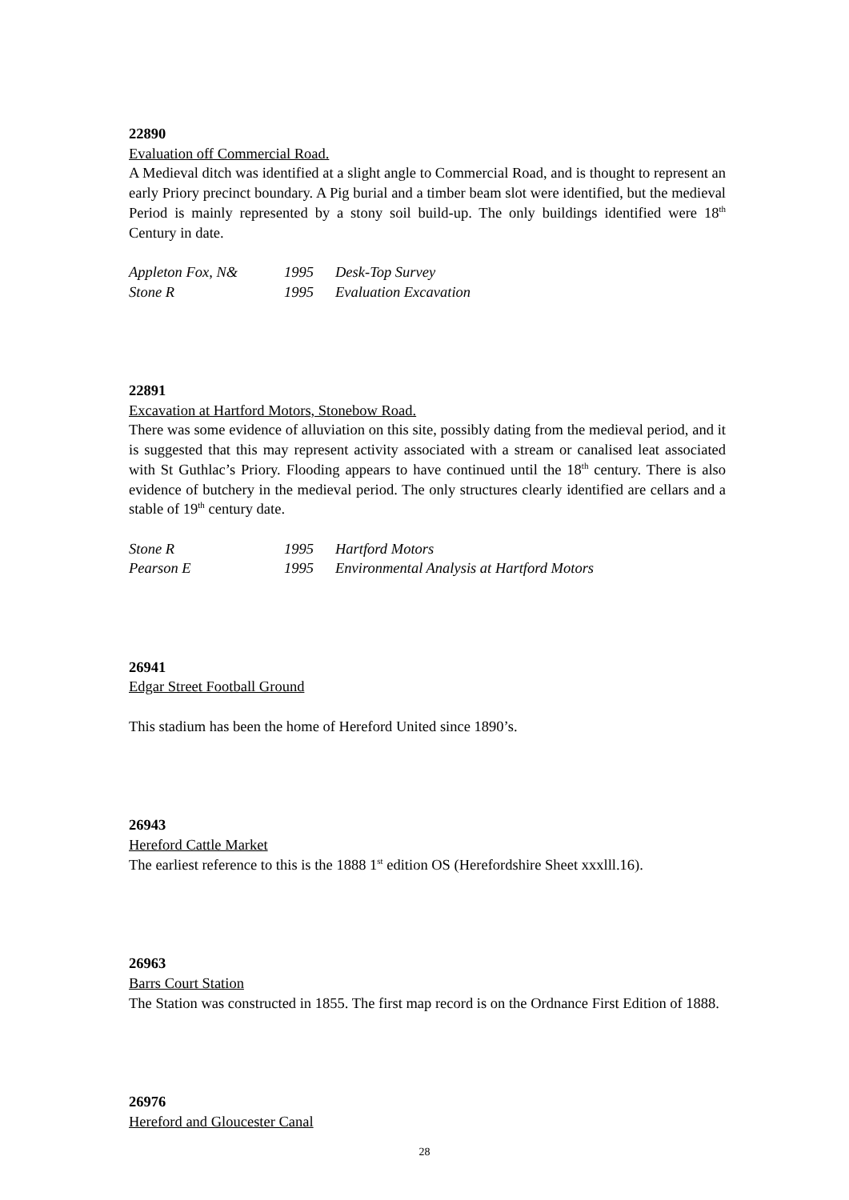22890
Evaluation off Commercial Road.
A Medieval ditch was identified at a slight angle to Commercial Road, and is thought to represent an early Priory precinct boundary. A Pig burial and a timber beam slot were identified, but the medieval Period is mainly represented by a stony soil build-up. The only buildings identified were 18<sup>th</sup> Century in date.
| Appleton Fox, N& | 1995 | Desk-Top Survey |
| Stone R | 1995 | Evaluation Excavation |
22891
Excavation at Hartford Motors, Stonebow Road.
There was some evidence of alluviation on this site, possibly dating from the medieval period, and it is suggested that this may represent activity associated with a stream or canalised leat associated with St Guthlac’s Priory. Flooding appears to have continued until the 18<sup>th</sup> century. There is also evidence of butchery in the medieval period. The only structures clearly identified are cellars and a stable of 19<sup>th</sup> century date.
| Stone R | 1995 | Hartford Motors |
| Pearson E | 1995 | Environmental Analysis at Hartford Motors |
26941
Edgar Street Football Ground
This stadium has been the home of Hereford United since 1890’s.
26943
Hereford Cattle Market
The earliest reference to this is the 1888 1<sup>st</sup> edition OS (Herefordshire Sheet xxxlll.16).
26963
Barrs Court Station
The Station was constructed in 1855. The first map record is on the Ordnance First Edition of 1888.
26976
Hereford and Gloucester Canal
28